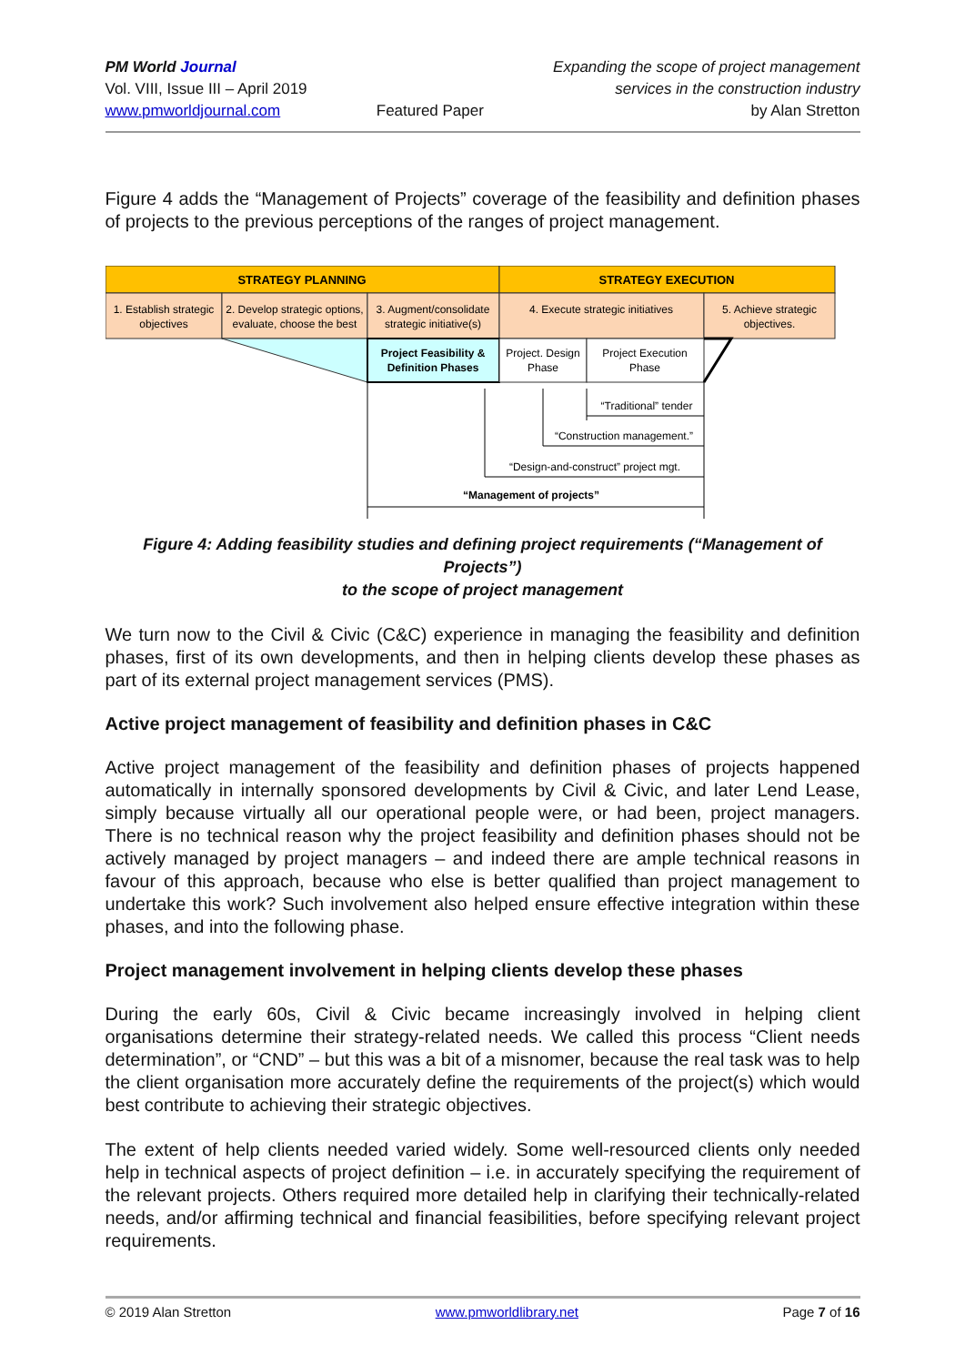PM World Journal
Vol. VIII, Issue III – April 2019
www.pmworldjournal.com
Featured Paper Expanding the scope of project management
services in the construction industry
by Alan Stretton
Figure 4 adds the “Management of Projects” coverage of the feasibility and definition phases of projects to the previous perceptions of the ranges of project management.
STRATEGY PLANNING
STRATEGY EXECUTION
1. Establish strategic
objectives
2. Develop strategic options,
evaluate, choose the best
3. Augment/consolidate
strategic initiative(s)
4. Execute strategic initiatives
5. Achieve strategic
objectives.
Project Feasibility &
Definition Phases
Project. Design
Phase
Project Execution
Phase
“Traditional” tender
“Construction management.”
“Design-and-construct” project mgt.
“Management of projects”
Figure 4: Adding feasibility studies and defining project requirements (“Management of Projects”)
to the scope of project management
We turn now to the Civil & Civic (C&C) experience in managing the feasibility and definition phases, first of its own developments, and then in helping clients develop these phases as part of its external project management services (PMS).
Active project management of feasibility and definition phases in C&C
Active project management of the feasibility and definition phases of projects happened automatically in internally sponsored developments by Civil & Civic, and later Lend Lease, simply because virtually all our operational people were, or had been, project managers. There is no technical reason why the project feasibility and definition phases should not be actively managed by project managers – and indeed there are ample technical reasons in favour of this approach, because who else is better qualified than project management to undertake this work? Such involvement also helped ensure effective integration within these phases, and into the following phase.
Project management involvement in helping clients develop these phases
During the early 60s, Civil & Civic became increasingly involved in helping client organisations determine their strategy-related needs. We called this process “Client needs determination”, or “CND” – but this was a bit of a misnomer, because the real task was to help the client organisation more accurately define the requirements of the project(s) which would best contribute to achieving their strategic objectives.
The extent of help clients needed varied widely. Some well-resourced clients only needed help in technical aspects of project definition – i.e. in accurately specifying the requirement of the relevant projects. Others required more detailed help in clarifying their technically-related needs, and/or affirming technical and financial feasibilities, before specifying relevant project requirements.
© 2019 Alan Stretton www.pmworldlibrary.net Page 7 of 16